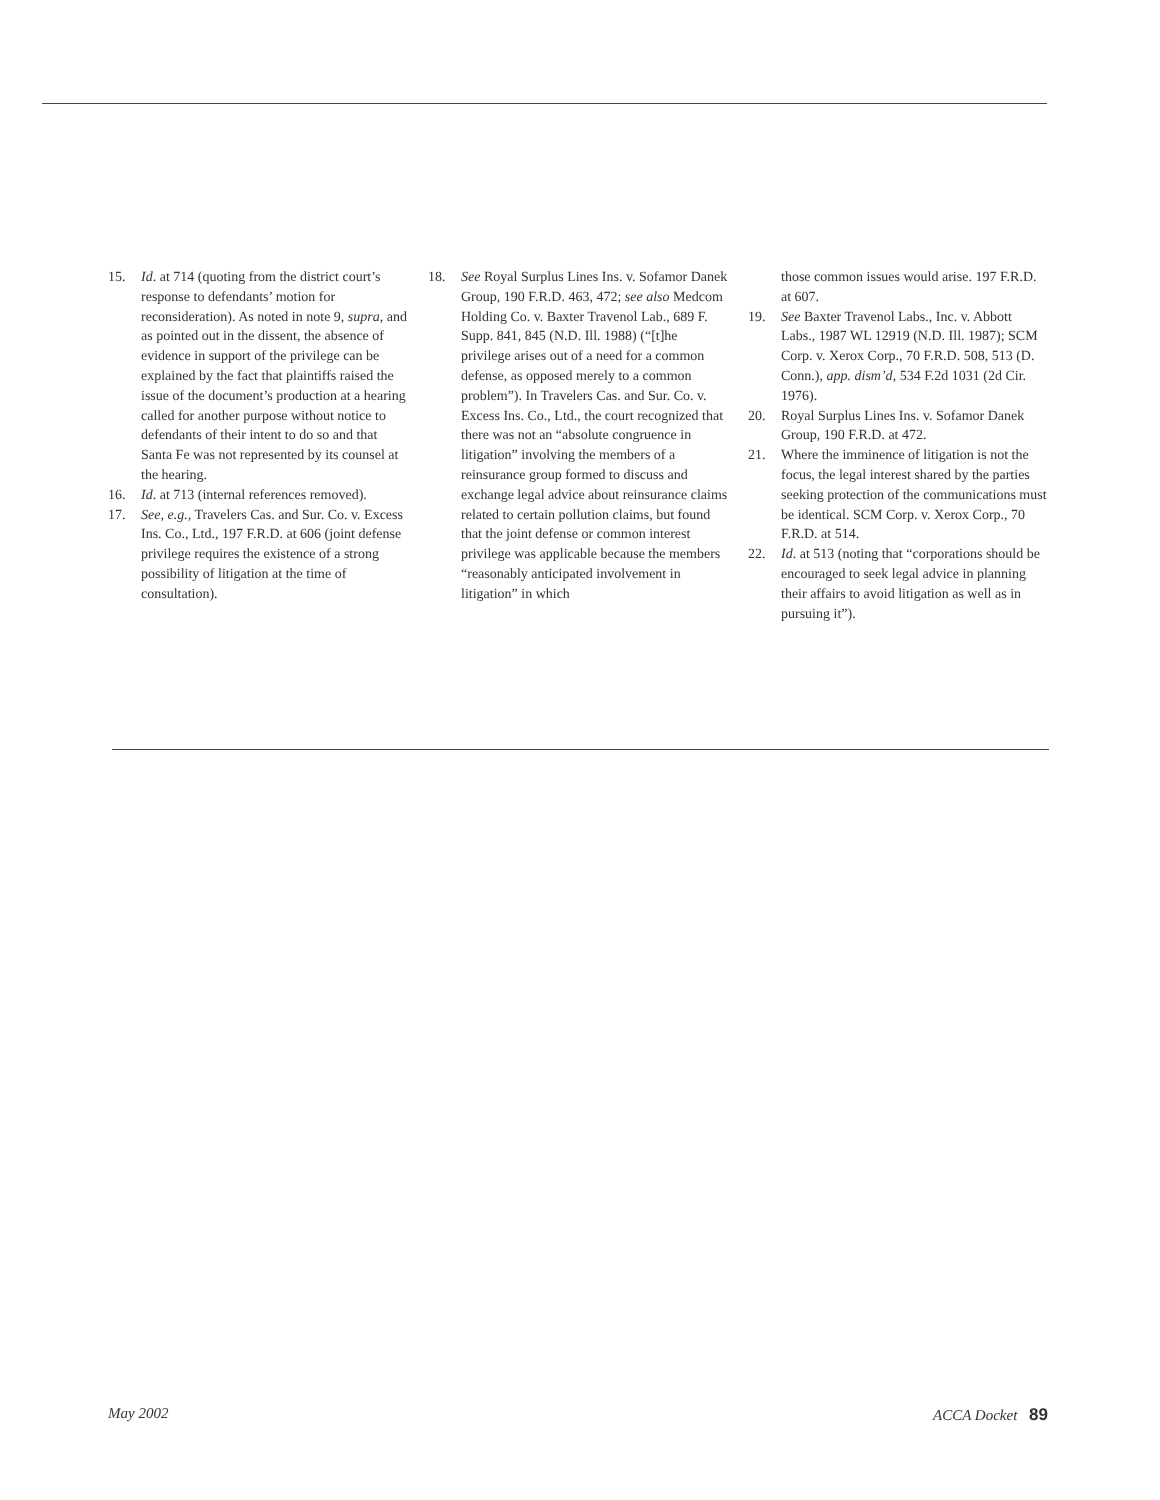15. Id. at 714 (quoting from the district court’s response to defendants’ motion for reconsideration). As noted in note 9, supra, and as pointed out in the dissent, the absence of evidence in support of the privilege can be explained by the fact that plaintiffs raised the issue of the document’s production at a hearing called for another purpose without notice to defendants of their intent to do so and that Santa Fe was not represented by its counsel at the hearing.
16. Id. at 713 (internal references removed).
17. See, e.g., Travelers Cas. and Sur. Co. v. Excess Ins. Co., Ltd., 197 F.R.D. at 606 (joint defense privilege requires the existence of a strong possibility of litigation at the time of consultation).
18. See Royal Surplus Lines Ins. v. Sofamor Danek Group, 190 F.R.D. 463, 472; see also Medcom Holding Co. v. Baxter Travenol Lab., 689 F. Supp. 841, 845 (N.D. Ill. 1988) (“[t]he privilege arises out of a need for a common defense, as opposed merely to a common problem”). In Travelers Cas. and Sur. Co. v. Excess Ins. Co., Ltd., the court recognized that there was not an “absolute congruence in litigation” involving the members of a reinsurance group formed to discuss and exchange legal advice about reinsurance claims related to certain pollution claims, but found that the joint defense or common interest privilege was applicable because the members “reasonably anticipated involvement in litigation” in which
those common issues would arise. 197 F.R.D. at 607.
19. See Baxter Travenol Labs., Inc. v. Abbott Labs., 1987 WL 12919 (N.D. Ill. 1987); SCM Corp. v. Xerox Corp., 70 F.R.D. 508, 513 (D. Conn.), app. dism’d, 534 F.2d 1031 (2d Cir. 1976).
20. Royal Surplus Lines Ins. v. Sofamor Danek Group, 190 F.R.D. at 472.
21. Where the imminence of litigation is not the focus, the legal interest shared by the parties seeking protection of the communications must be identical. SCM Corp. v. Xerox Corp., 70 F.R.D. at 514.
22. Id. at 513 (noting that “corporations should be encouraged to seek legal advice in planning their affairs to avoid litigation as well as in pursuing it”).
May 2002 ACCA Docket 89